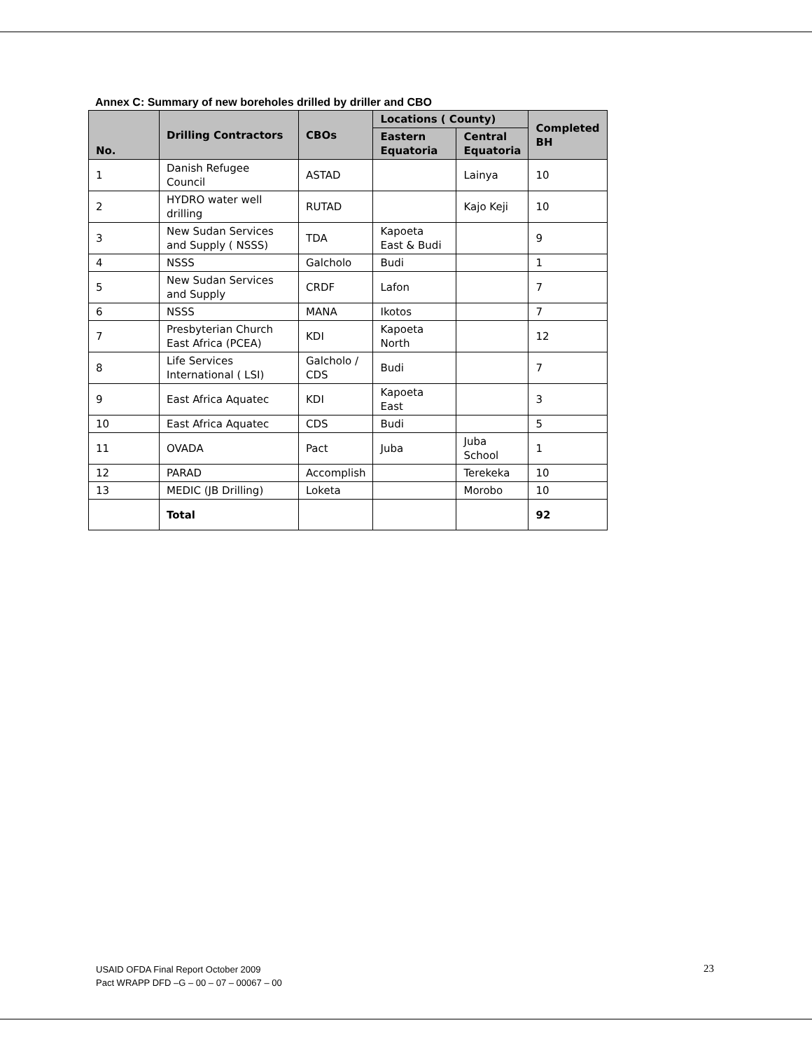Annex C: Summary of new boreholes drilled by driller and CBO
| No. | Drilling Contractors | CBOs | Locations ( County) | | Completed BH |
| --- | --- | --- | --- | --- | --- |
| | | | Eastern Equatoria | Central Equatoria | |
| 1 | Danish Refugee Council | ASTAD | | Lainya | 10 |
| 2 | HYDRO water well drilling | RUTAD | | Kajo Keji | 10 |
| 3 | New Sudan Services and Supply ( NSSS) | TDA | Kapoeta East & Budi | | 9 |
| 4 | NSSS | Galcholo | Budi | | 1 |
| 5 | New Sudan Services and Supply | CRDF | Lafon | | 7 |
| 6 | NSSS | MANA | Ikotos | | 7 |
| 7 | Presbyterian Church East Africa (PCEA) | KDI | Kapoeta North | | 12 |
| 8 | Life Services International ( LSI) | Galcholo / CDS | Budi | | 7 |
| 9 | East Africa Aquatec | KDI | Kapoeta East | | 3 |
| 10 | East Africa Aquatec | CDS | Budi | | 5 |
| 11 | OVADA | Pact | Juba | Juba School | 1 |
| 12 | PARAD | Accomplish | | Terekeka | 10 |
| 13 | MEDIC (JB Drilling) | Loketa | | Morobo | 10 |
| | Total | | | | 92 |
USAID OFDA Final Report October 2009
Pact WRAPP DFD –G – 00 – 07 – 00067 – 00
23